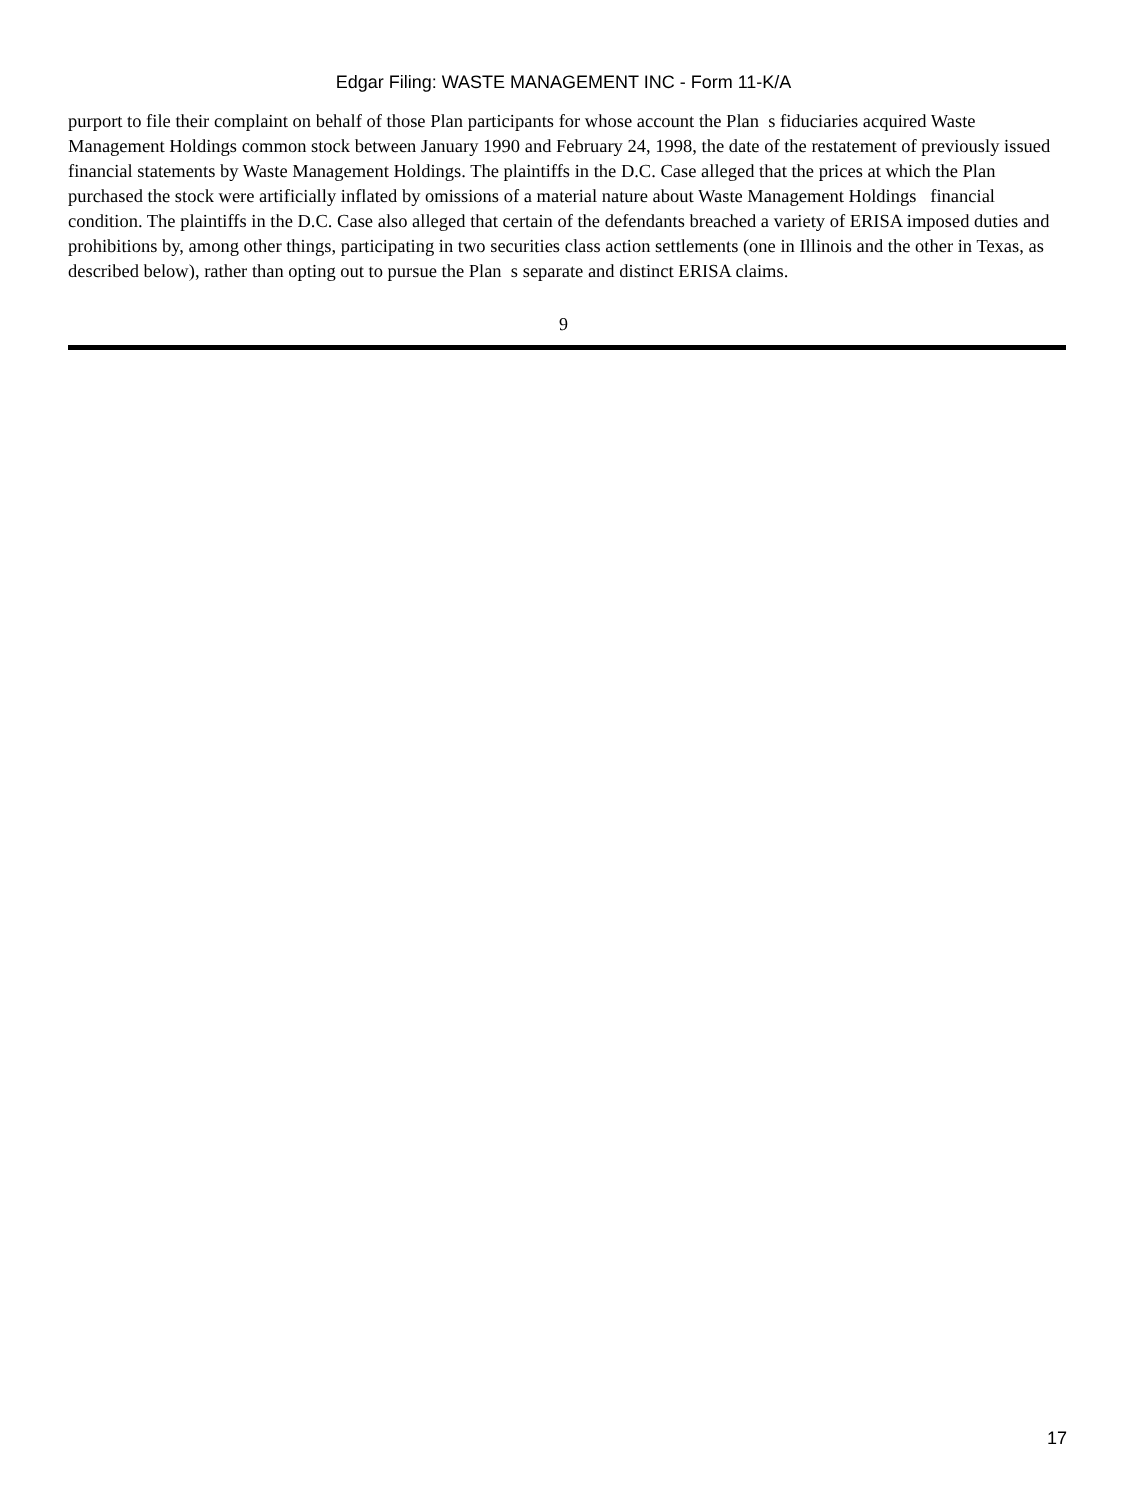Edgar Filing: WASTE MANAGEMENT INC - Form 11-K/A
purport to file their complaint on behalf of those Plan participants for whose account the Plan s fiduciaries acquired Waste Management Holdings common stock between January 1990 and February 24, 1998, the date of the restatement of previously issued financial statements by Waste Management Holdings. The plaintiffs in the D.C. Case alleged that the prices at which the Plan purchased the stock were artificially inflated by omissions of a material nature about Waste Management Holdings financial condition. The plaintiffs in the D.C. Case also alleged that certain of the defendants breached a variety of ERISA imposed duties and prohibitions by, among other things, participating in two securities class action settlements (one in Illinois and the other in Texas, as described below), rather than opting out to pursue the Plan s separate and distinct ERISA claims.
9
17